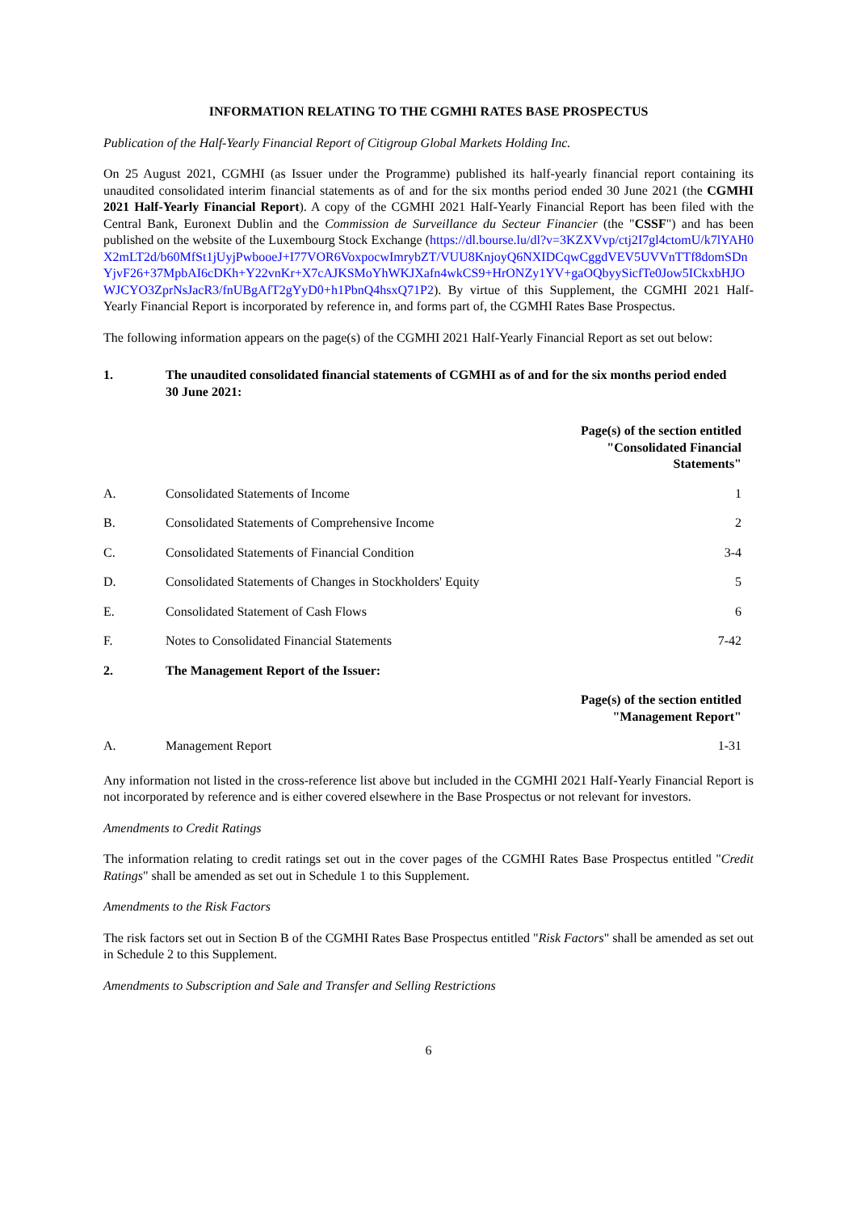INFORMATION RELATING TO THE CGMHI RATES BASE PROSPECTUS
Publication of the Half-Yearly Financial Report of Citigroup Global Markets Holding Inc.
On 25 August 2021, CGMHI (as Issuer under the Programme) published its half-yearly financial report containing its unaudited consolidated interim financial statements as of and for the six months period ended 30 June 2021 (the CGMHI 2021 Half-Yearly Financial Report). A copy of the CGMHI 2021 Half-Yearly Financial Report has been filed with the Central Bank, Euronext Dublin and the Commission de Surveillance du Secteur Financier (the "CSSF") and has been published on the website of the Luxembourg Stock Exchange (https://dl.bourse.lu/dl?v=3KZXVvp/ctj2I7gl4ctomU/k7lYAH0X2mLT2d/b60MfSt1jUyjPwbooeJ+I77VOR6VoxpocwImrybZT/VUU8KnjoyQ6NXIDCqwCggdVEV5UVVnTTf8domSDnYjvF26+37MpbAI6cDKh+Y22vnKr+X7cAJKSMoYhWKJXafn4wkCS9+HrONZy1YV+gaOQbyySicfTe0Jow5ICkxbHJOWJCYO3ZprNsJacR3/fnUBgAfT2gYyD0+h1PbnQ4hsxQ71P2). By virtue of this Supplement, the CGMHI 2021 Half-Yearly Financial Report is incorporated by reference in, and forms part of, the CGMHI Rates Base Prospectus.
The following information appears on the page(s) of the CGMHI 2021 Half-Yearly Financial Report as set out below:
| 1. | The unaudited consolidated financial statements of CGMHI as of and for the six months period ended 30 June 2021: | |
| | | Page(s) of the section entitled "Consolidated Financial Statements" |
| A. | Consolidated Statements of Income | 1 |
| B. | Consolidated Statements of Comprehensive Income | 2 |
| C. | Consolidated Statements of Financial Condition | 3-4 |
| D. | Consolidated Statements of Changes in Stockholders' Equity | 5 |
| E. | Consolidated Statement of Cash Flows | 6 |
| F. | Notes to Consolidated Financial Statements | 7-42 |
| 2. | The Management Report of the Issuer: | |
| | | Page(s) of the section entitled "Management Report" |
| A. | Management Report | 1-31 |
Any information not listed in the cross-reference list above but included in the CGMHI 2021 Half-Yearly Financial Report is not incorporated by reference and is either covered elsewhere in the Base Prospectus or not relevant for investors.
Amendments to Credit Ratings
The information relating to credit ratings set out in the cover pages of the CGMHI Rates Base Prospectus entitled "Credit Ratings" shall be amended as set out in Schedule 1 to this Supplement.
Amendments to the Risk Factors
The risk factors set out in Section B of the CGMHI Rates Base Prospectus entitled "Risk Factors" shall be amended as set out in Schedule 2 to this Supplement.
Amendments to Subscription and Sale and Transfer and Selling Restrictions
6